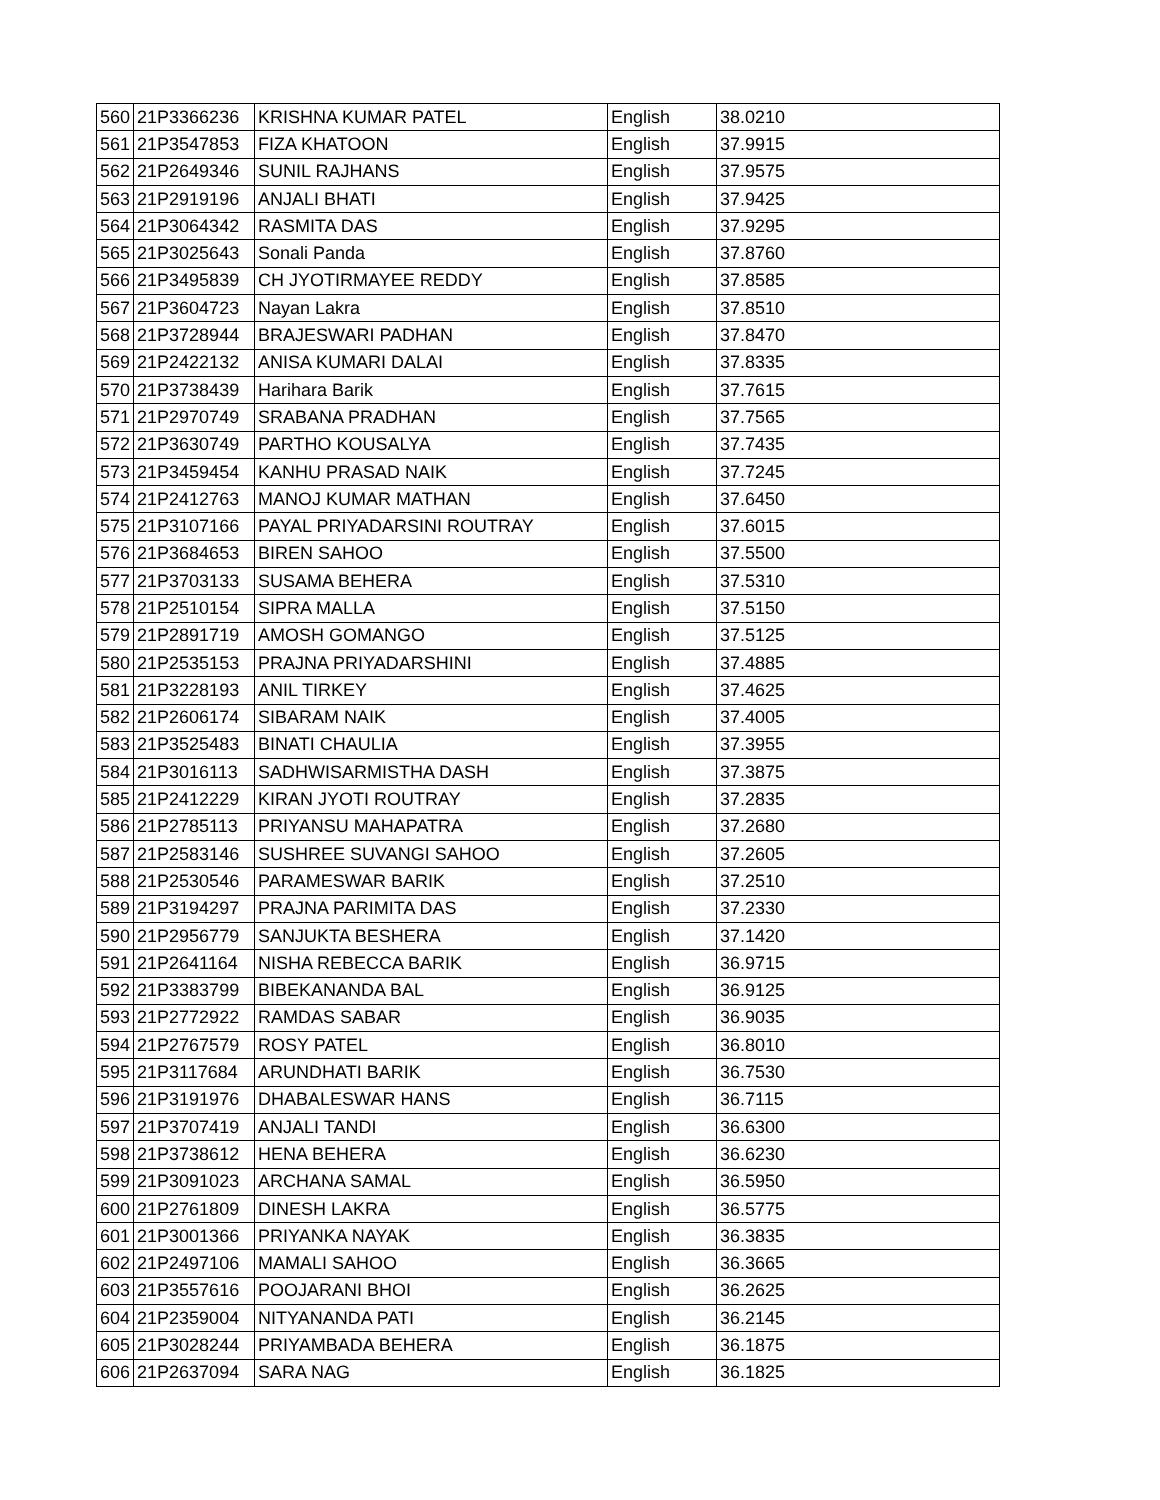| 560 | 21P3366236 | KRISHNA KUMAR PATEL | English | 38.0210 |
| 561 | 21P3547853 | FIZA KHATOON | English | 37.9915 |
| 562 | 21P2649346 | SUNIL RAJHANS | English | 37.9575 |
| 563 | 21P2919196 | ANJALI BHATI | English | 37.9425 |
| 564 | 21P3064342 | RASMITA DAS | English | 37.9295 |
| 565 | 21P3025643 | Sonali Panda | English | 37.8760 |
| 566 | 21P3495839 | CH JYOTIRMAYEE REDDY | English | 37.8585 |
| 567 | 21P3604723 | Nayan Lakra | English | 37.8510 |
| 568 | 21P3728944 | BRAJESWARI PADHAN | English | 37.8470 |
| 569 | 21P2422132 | ANISA KUMARI DALAI | English | 37.8335 |
| 570 | 21P3738439 | Harihara Barik | English | 37.7615 |
| 571 | 21P2970749 | SRABANA PRADHAN | English | 37.7565 |
| 572 | 21P3630749 | PARTHO KOUSALYA | English | 37.7435 |
| 573 | 21P3459454 | KANHU PRASAD NAIK | English | 37.7245 |
| 574 | 21P2412763 | MANOJ KUMAR MATHAN | English | 37.6450 |
| 575 | 21P3107166 | PAYAL PRIYADARSINI ROUTRAY | English | 37.6015 |
| 576 | 21P3684653 | BIREN SAHOO | English | 37.5500 |
| 577 | 21P3703133 | SUSAMA BEHERA | English | 37.5310 |
| 578 | 21P2510154 | SIPRA MALLA | English | 37.5150 |
| 579 | 21P2891719 | AMOSH GOMANGO | English | 37.5125 |
| 580 | 21P2535153 | PRAJNA PRIYADARSHINI | English | 37.4885 |
| 581 | 21P3228193 | ANIL TIRKEY | English | 37.4625 |
| 582 | 21P2606174 | SIBARAM NAIK | English | 37.4005 |
| 583 | 21P3525483 | BINATI CHAULIA | English | 37.3955 |
| 584 | 21P3016113 | SADHWISARMISTHA DASH | English | 37.3875 |
| 585 | 21P2412229 | KIRAN JYOTI ROUTRAY | English | 37.2835 |
| 586 | 21P2785113 | PRIYANSU MAHAPATRA | English | 37.2680 |
| 587 | 21P2583146 | SUSHREE SUVANGI SAHOO | English | 37.2605 |
| 588 | 21P2530546 | PARAMESWAR BARIK | English | 37.2510 |
| 589 | 21P3194297 | PRAJNA PARIMITA DAS | English | 37.2330 |
| 590 | 21P2956779 | SANJUKTA BESHERA | English | 37.1420 |
| 591 | 21P2641164 | NISHA REBECCA BARIK | English | 36.9715 |
| 592 | 21P3383799 | BIBEKANANDA BAL | English | 36.9125 |
| 593 | 21P2772922 | RAMDAS SABAR | English | 36.9035 |
| 594 | 21P2767579 | ROSY PATEL | English | 36.8010 |
| 595 | 21P3117684 | ARUNDHATI BARIK | English | 36.7530 |
| 596 | 21P3191976 | DHABALESWAR HANS | English | 36.7115 |
| 597 | 21P3707419 | ANJALI TANDI | English | 36.6300 |
| 598 | 21P3738612 | HENA BEHERA | English | 36.6230 |
| 599 | 21P3091023 | ARCHANA SAMAL | English | 36.5950 |
| 600 | 21P2761809 | DINESH LAKRA | English | 36.5775 |
| 601 | 21P3001366 | PRIYANKA NAYAK | English | 36.3835 |
| 602 | 21P2497106 | MAMALI SAHOO | English | 36.3665 |
| 603 | 21P3557616 | POOJARANI BHOI | English | 36.2625 |
| 604 | 21P2359004 | NITYANANDA PATI | English | 36.2145 |
| 605 | 21P3028244 | PRIYAMBADA BEHERA | English | 36.1875 |
| 606 | 21P2637094 | SARA NAG | English | 36.1825 |